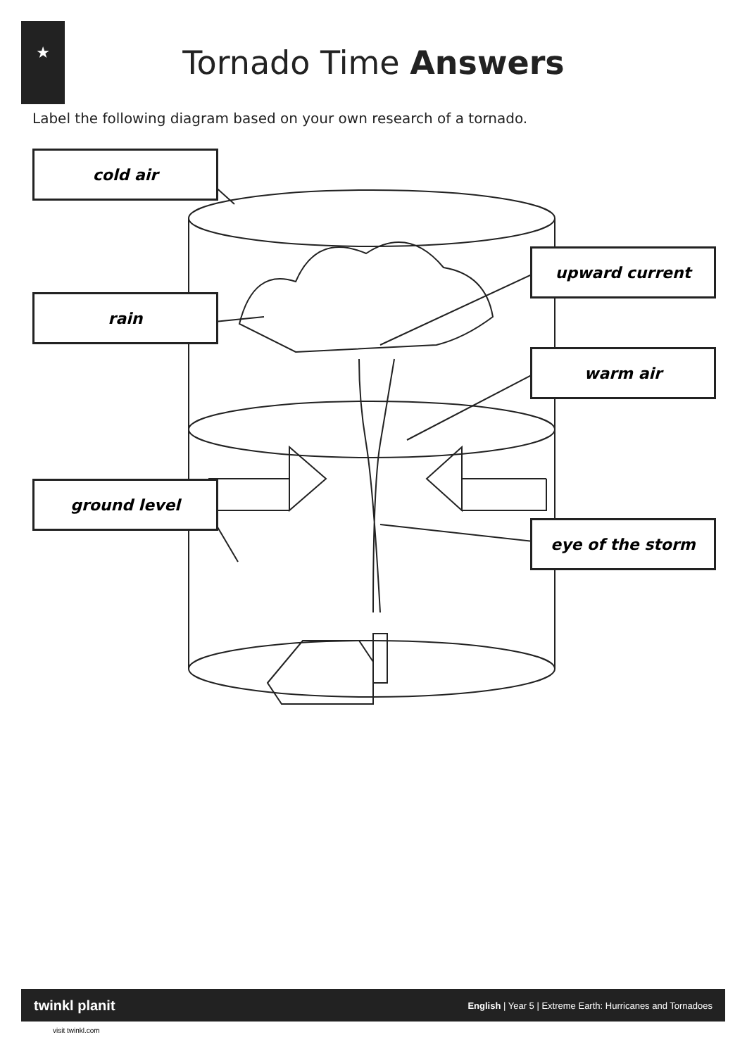★
Tornado Time Answers
Label the following diagram based on your own research of a tornado.
cold air
rain
ground level
upward current
warm air
eye of the storm
twinkl planit English | Year 5 | Extreme Earth: Hurricanes and Tornadoes
visit twinkl.com